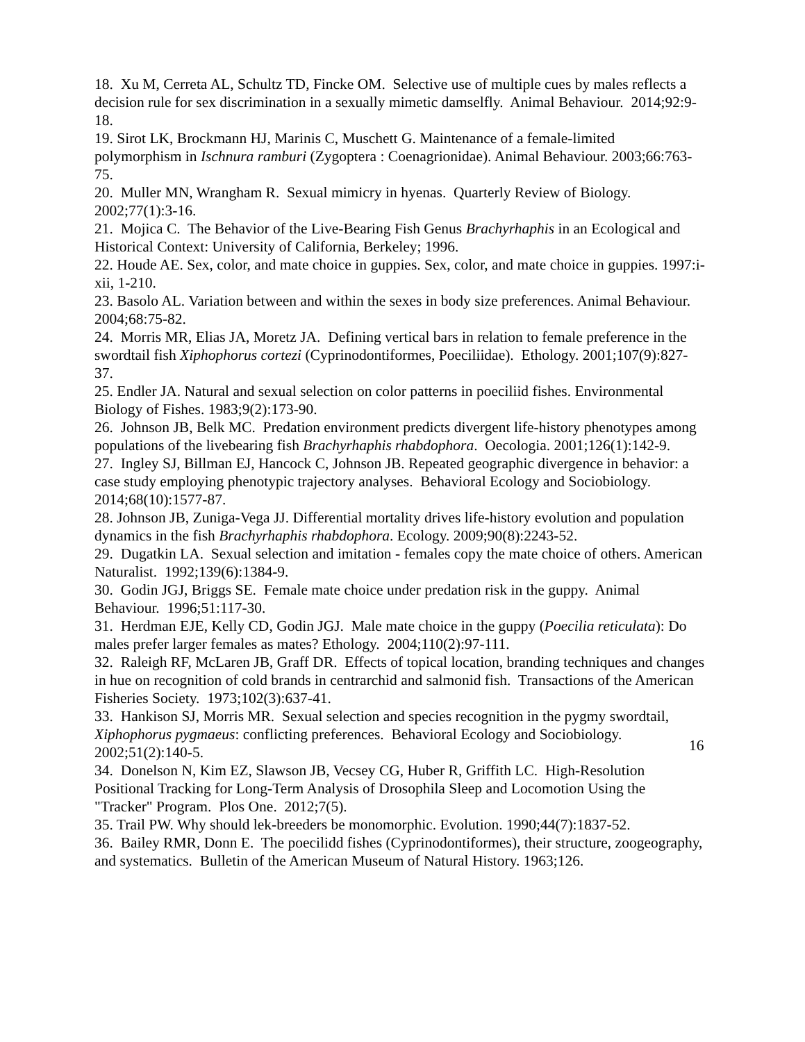18. Xu M, Cerreta AL, Schultz TD, Fincke OM. Selective use of multiple cues by males reflects a decision rule for sex discrimination in a sexually mimetic damselfly. Animal Behaviour. 2014;92:9-18.
19. Sirot LK, Brockmann HJ, Marinis C, Muschett G. Maintenance of a female-limited polymorphism in Ischnura ramburi (Zygoptera : Coenagrionidae). Animal Behaviour. 2003;66:763-75.
20. Muller MN, Wrangham R. Sexual mimicry in hyenas. Quarterly Review of Biology. 2002;77(1):3-16.
21. Mojica C. The Behavior of the Live-Bearing Fish Genus Brachyrhaphis in an Ecological and Historical Context: University of California, Berkeley; 1996.
22. Houde AE. Sex, color, and mate choice in guppies. Sex, color, and mate choice in guppies. 1997:i-xii, 1-210.
23. Basolo AL. Variation between and within the sexes in body size preferences. Animal Behaviour. 2004;68:75-82.
24. Morris MR, Elias JA, Moretz JA. Defining vertical bars in relation to female preference in the swordtail fish Xiphophorus cortezi (Cyprinodontiformes, Poeciliidae). Ethology. 2001;107(9):827-37.
25. Endler JA. Natural and sexual selection on color patterns in poeciliid fishes. Environmental Biology of Fishes. 1983;9(2):173-90.
26. Johnson JB, Belk MC. Predation environment predicts divergent life-history phenotypes among populations of the livebearing fish Brachyrhaphis rhabdophora. Oecologia. 2001;126(1):142-9.
27. Ingley SJ, Billman EJ, Hancock C, Johnson JB. Repeated geographic divergence in behavior: a case study employing phenotypic trajectory analyses. Behavioral Ecology and Sociobiology. 2014;68(10):1577-87.
28. Johnson JB, Zuniga-Vega JJ. Differential mortality drives life-history evolution and population dynamics in the fish Brachyrhaphis rhabdophora. Ecology. 2009;90(8):2243-52.
29. Dugatkin LA. Sexual selection and imitation - females copy the mate choice of others. American Naturalist. 1992;139(6):1384-9.
30. Godin JGJ, Briggs SE. Female mate choice under predation risk in the guppy. Animal Behaviour. 1996;51:117-30.
31. Herdman EJE, Kelly CD, Godin JGJ. Male mate choice in the guppy (Poecilia reticulata): Do males prefer larger females as mates? Ethology. 2004;110(2):97-111.
32. Raleigh RF, McLaren JB, Graff DR. Effects of topical location, branding techniques and changes in hue on recognition of cold brands in centrarchid and salmonid fish. Transactions of the American Fisheries Society. 1973;102(3):637-41.
33. Hankison SJ, Morris MR. Sexual selection and species recognition in the pygmy swordtail, Xiphophorus pygmaeus: conflicting preferences. Behavioral Ecology and Sociobiology. 2002;51(2):140-5.
34. Donelson N, Kim EZ, Slawson JB, Vecsey CG, Huber R, Griffith LC. High-Resolution Positional Tracking for Long-Term Analysis of Drosophila Sleep and Locomotion Using the "Tracker" Program. Plos One. 2012;7(5).
35. Trail PW. Why should lek-breeders be monomorphic. Evolution. 1990;44(7):1837-52.
36. Bailey RMR, Donn E. The poecilidd fishes (Cyprinodontiformes), their structure, zoogeography, and systematics. Bulletin of the American Museum of Natural History. 1963;126.
16